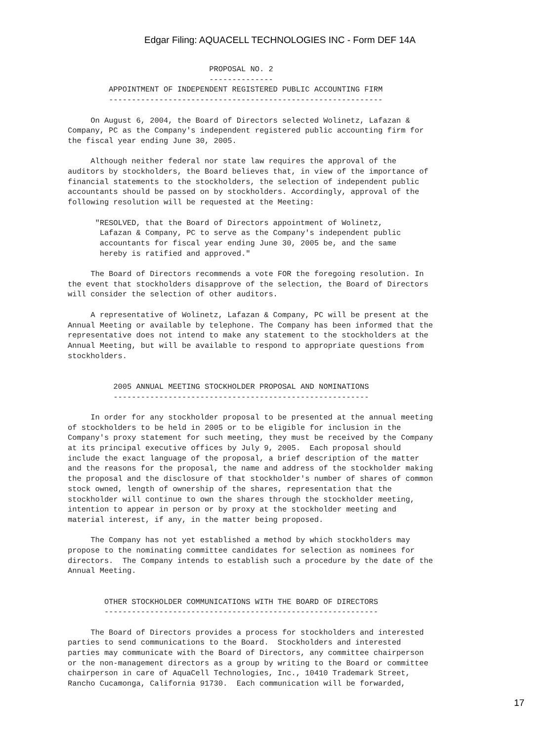Edgar Filing: AQUACELL TECHNOLOGIES INC - Form DEF 14A
                               PROPOSAL NO. 2
                               --------------
         APPOINTMENT OF INDEPENDENT REGISTERED PUBLIC ACCOUNTING FIRM
         ------------------------------------------------------------

     On August 6, 2004, the Board of Directors selected Wolinetz, Lafazan &
Company, PC as the Company's independent registered public accounting firm for
the fiscal year ending June 30, 2005.

     Although neither federal nor state law requires the approval of the
auditors by stockholders, the Board believes that, in view of the importance of
financial statements to the stockholders, the selection of independent public
accountants should be passed on by stockholders. Accordingly, approval of the
following resolution will be requested at the Meeting:

      "RESOLVED, that the Board of Directors appointment of Wolinetz,
       Lafazan & Company, PC to serve as the Company's independent public
       accountants for fiscal year ending June 30, 2005 be, and the same
       hereby is ratified and approved."

     The Board of Directors recommends a vote FOR the foregoing resolution. In
the event that stockholders disapprove of the selection, the Board of Directors
will consider the selection of other auditors.

     A representative of Wolinetz, Lafazan & Company, PC will be present at the
Annual Meeting or available by telephone. The Company has been informed that the
representative does not intend to make any statement to the stockholders at the
Annual Meeting, but will be available to respond to appropriate questions from
stockholders.


          2005 ANNUAL MEETING STOCKHOLDER PROPOSAL AND NOMINATIONS
          --------------------------------------------------------

     In order for any stockholder proposal to be presented at the annual meeting
of stockholders to be held in 2005 or to be eligible for inclusion in the
Company's proxy statement for such meeting, they must be received by the Company
at its principal executive offices by July 9, 2005.  Each proposal should
include the exact language of the proposal, a brief description of the matter
and the reasons for the proposal, the name and address of the stockholder making
the proposal and the disclosure of that stockholder's number of shares of common
stock owned, length of ownership of the shares, representation that the
stockholder will continue to own the shares through the stockholder meeting,
intention to appear in person or by proxy at the stockholder meeting and
material interest, if any, in the matter being proposed.

     The Company has not yet established a method by which stockholders may
propose to the nominating committee candidates for selection as nominees for
directors.  The Company intends to establish such a procedure by the date of the
Annual Meeting.


        OTHER STOCKHOLDER COMMUNICATIONS WITH THE BOARD OF DIRECTORS
        ------------------------------------------------------------

     The Board of Directors provides a process for stockholders and interested
parties to send communications to the Board.  Stockholders and interested
parties may communicate with the Board of Directors, any committee chairperson
or the non-management directors as a group by writing to the Board or committee
chairperson in care of AquaCell Technologies, Inc., 10410 Trademark Street,
Rancho Cucamonga, California 91730.  Each communication will be forwarded,
17